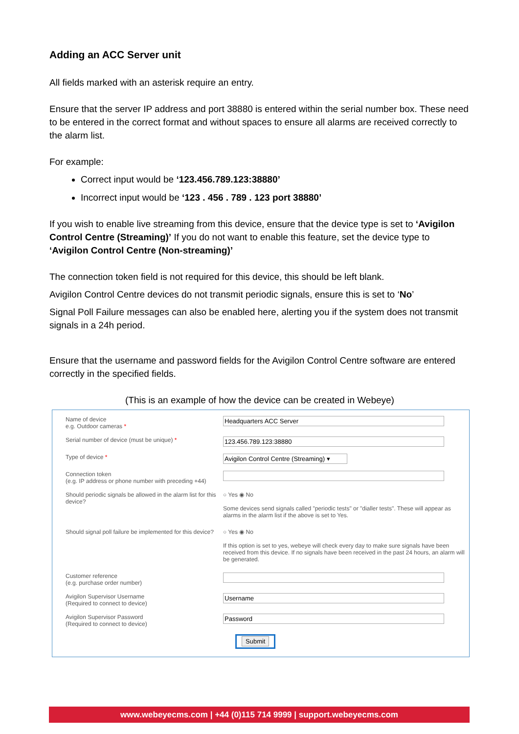Adding an ACC Server unit
All fields marked with an asterisk require an entry.
Ensure that the server IP address and port 38880 is entered within the serial number box. These need to be entered in the correct format and without spaces to ensure all alarms are received correctly to the alarm list.
For example:
Correct input would be ‘123.456.789.123:38880’
Incorrect input would be ‘123 . 456 . 789 . 123 port 38880’
If you wish to enable live streaming from this device, ensure that the device type is set to ‘Avigilon Control Centre (Streaming)’ If you do not want to enable this feature, set the device type to ‘Avigilon Control Centre (Non-streaming)’
The connection token field is not required for this device, this should be left blank.
Avigilon Control Centre devices do not transmit periodic signals, ensure this is set to ‘No’
Signal Poll Failure messages can also be enabled here, alerting you if the system does not transmit signals in a 24h period.
Ensure that the username and password fields for the Avigilon Control Centre software are entered correctly in the specified fields.
(This is an example of how the device can be created in Webeye)
Name of device
e.g. Outdoor cameras *
Headquarters ACC Server
Serial number of device (must be unique) *
123.456.789.123:38880
Type of device *
Avigilon Control Centre (Streaming) ▾
Connection token
(e.g. IP address or phone number with preceding +44)
Should periodic signals be allowed in the alarm list for this device?
○ Yes ◉ No
Some devices send signals called "periodic tests" or "dialler tests". These will appear as alarms in the alarm list if the above is set to Yes.
Should signal poll failure be implemented for this device?
○ Yes ◉ No
If this option is set to yes, webeye will check every day to make sure signals have been received from this device. If no signals have been received in the past 24 hours, an alarm will be generated.
Customer reference
(e.g. purchase order number)
Avigilon Supervisor Username
(Required to connect to device)
Username
Avigilon Supervisor Password
(Required to connect to device)
Password
Submit
www.webeyecms.com | +44 (0)115 714 9999 | support.webeyecms.com